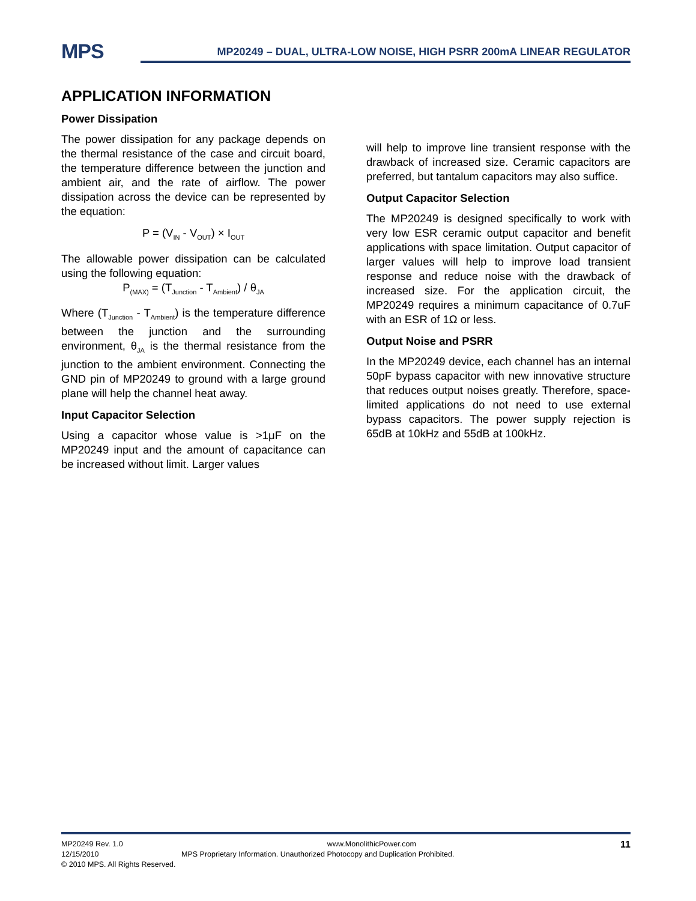MPS
MP20249 – DUAL, ULTRA-LOW NOISE, HIGH PSRR 200mA LINEAR REGULATOR
APPLICATION INFORMATION
Power Dissipation
The power dissipation for any package depends on the thermal resistance of the case and circuit board, the temperature difference between the junction and ambient air, and the rate of airflow. The power dissipation across the device can be represented by the equation:
P = (V<sub>IN</sub> - V<sub>OUT</sub>) × I<sub>OUT</sub>
The allowable power dissipation can be calculated using the following equation:
P<sub>(MAX)</sub> = (T<sub>Junction</sub> - T<sub>Ambient</sub>) / θ<sub>JA</sub>
Where (T<sub>Junction</sub> - T<sub>Ambient</sub>) is the temperature difference between the junction and the surrounding environment, θ<sub>JA</sub> is the thermal resistance from the junction to the ambient environment. Connecting the GND pin of MP20249 to ground with a large ground plane will help the channel heat away.
Input Capacitor Selection
Using a capacitor whose value is >1μF on the MP20249 input and the amount of capacitance can be increased without limit. Larger values
will help to improve line transient response with the drawback of increased size. Ceramic capacitors are preferred, but tantalum capacitors may also suffice.
Output Capacitor Selection
The MP20249 is designed specifically to work with very low ESR ceramic output capacitor and benefit applications with space limitation. Output capacitor of larger values will help to improve load transient response and reduce noise with the drawback of increased size. For the application circuit, the MP20249 requires a minimum capacitance of 0.7uF with an ESR of 1Ω or less.
Output Noise and PSRR
In the MP20249 device, each channel has an internal 50pF bypass capacitor with new innovative structure that reduces output noises greatly. Therefore, space-limited applications do not need to use external bypass capacitors. The power supply rejection is 65dB at 10kHz and 55dB at 100kHz.
MP20249 Rev. 1.0 www.MonolithicPower.com 11
12/15/2010 MPS Proprietary Information. Unauthorized Photocopy and Duplication Prohibited.
© 2010 MPS. All Rights Reserved.